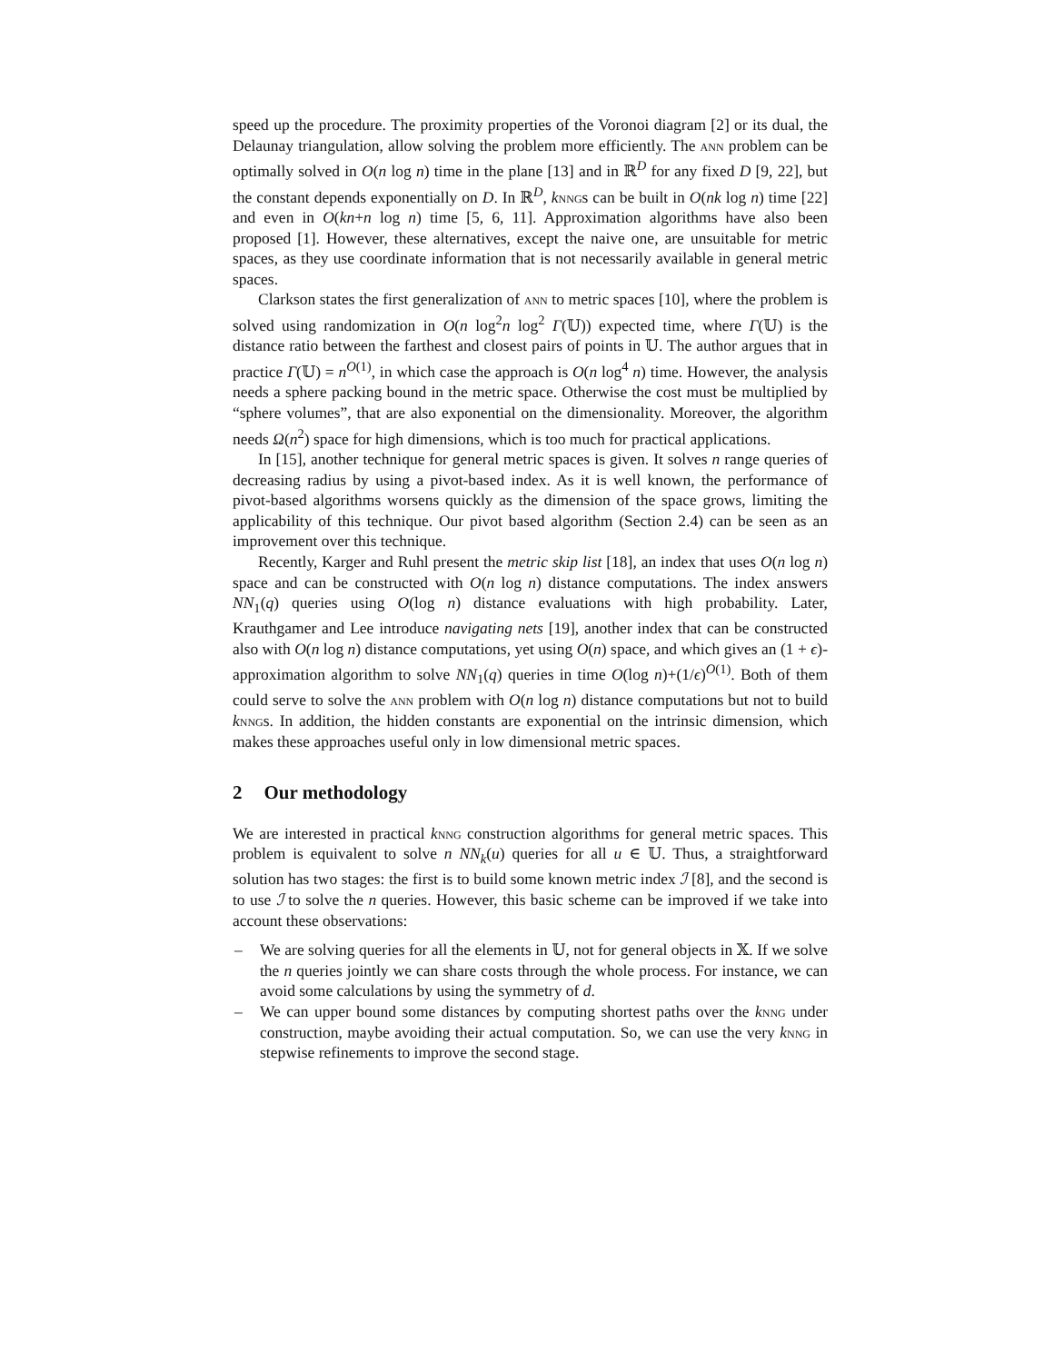speed up the procedure. The proximity properties of the Voronoi diagram [2] or its dual, the Delaunay triangulation, allow solving the problem more efficiently. The ann problem can be optimally solved in O(n log n) time in the plane [13] and in ℝ<sup>D</sup> for any fixed D [9, 22], but the constant depends exponentially on D. In ℝ<sup>D</sup>, knngs can be built in O(nk log n) time [22] and even in O(kn+n log n) time [5, 6, 11]. Approximation algorithms have also been proposed [1]. However, these alternatives, except the naive one, are unsuitable for metric spaces, as they use coordinate information that is not necessarily available in general metric spaces.
Clarkson states the first generalization of ann to metric spaces [10], where the problem is solved using randomization in O(n log<sup>2</sup>n log<sup>2</sup> Γ(𝕌)) expected time, where Γ(𝕌) is the distance ratio between the farthest and closest pairs of points in 𝕌. The author argues that in practice Γ(𝕌) = n<sup>O(1)</sup>, in which case the approach is O(n log<sup>4</sup> n) time. However, the analysis needs a sphere packing bound in the metric space. Otherwise the cost must be multiplied by “sphere volumes”, that are also exponential on the dimensionality. Moreover, the algorithm needs Ω(n<sup>2</sup>) space for high dimensions, which is too much for practical applications.
In [15], another technique for general metric spaces is given. It solves n range queries of decreasing radius by using a pivot-based index. As it is well known, the performance of pivot-based algorithms worsens quickly as the dimension of the space grows, limiting the applicability of this technique. Our pivot based algorithm (Section 2.4) can be seen as an improvement over this technique.
Recently, Karger and Ruhl present the metric skip list [18], an index that uses O(n log n) space and can be constructed with O(n log n) distance computations. The index answers NN<sub>1</sub>(q) queries using O(log n) distance evaluations with high probability. Later, Krauthgamer and Lee introduce navigating nets [19], another index that can be constructed also with O(n log n) distance computations, yet using O(n) space, and which gives an (1 + ϵ)-approximation algorithm to solve NN<sub>1</sub>(q) queries in time O(log n)+(1/ϵ)<sup>O(1)</sup>. Both of them could serve to solve the ann problem with O(n log n) distance computations but not to build knngs. In addition, the hidden constants are exponential on the intrinsic dimension, which makes these approaches useful only in low dimensional metric spaces.
2 Our methodology
We are interested in practical knng construction algorithms for general metric spaces. This problem is equivalent to solve n NN<sub>k</sub>(u) queries for all u ∈ 𝕌. Thus, a straightforward solution has two stages: the first is to build some known metric index ℐ [8], and the second is to use ℐ to solve the n queries. However, this basic scheme can be improved if we take into account these observations:
– We are solving queries for all the elements in 𝕌, not for general objects in 𝕏. If we solve the n queries jointly we can share costs through the whole process. For instance, we can avoid some calculations by using the symmetry of d.
– We can upper bound some distances by computing shortest paths over the knng under construction, maybe avoiding their actual computation. So, we can use the very knng in stepwise refinements to improve the second stage.